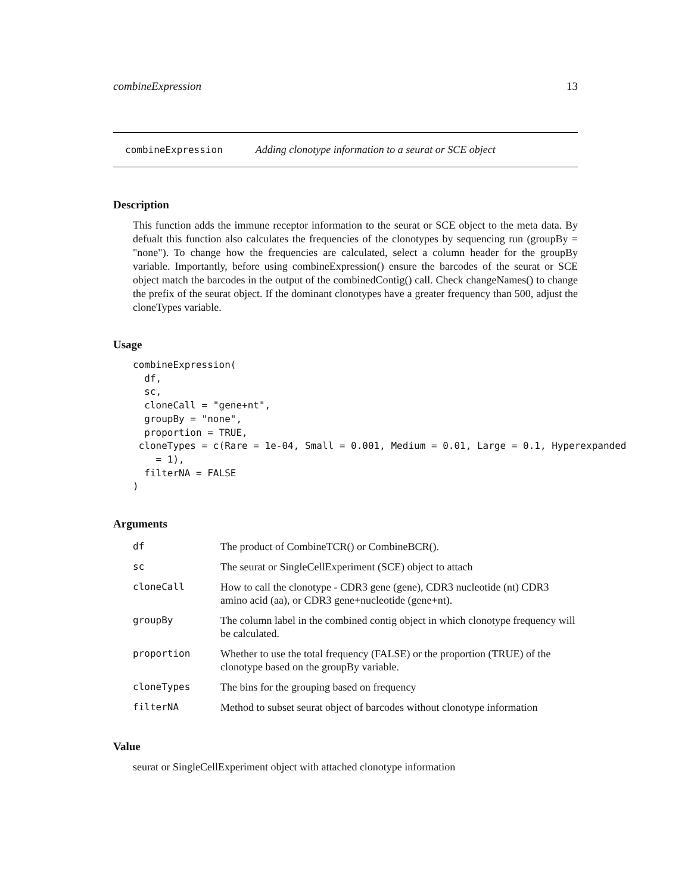combineExpression 13
combineExpression Adding clonotype information to a seurat or SCE object
Description
This function adds the immune receptor information to the seurat or SCE object to the meta data. By defualt this function also calculates the frequencies of the clonotypes by sequencing run (groupBy = "none"). To change how the frequencies are calculated, select a column header for the groupBy variable. Importantly, before using combineExpression() ensure the barcodes of the seurat or SCE object match the barcodes in the output of the combinedContig() call. Check changeNames() to change the prefix of the seurat object. If the dominant clonotypes have a greater frequency than 500, adjust the cloneTypes variable.
Usage
combineExpression(
  df,
  sc,
  cloneCall = "gene+nt",
  groupBy = "none",
  proportion = TRUE,
 cloneTypes = c(Rare = 1e-04, Small = 0.001, Medium = 0.01, Large = 0.1, Hyperexpanded
    = 1),
  filterNA = FALSE
)
Arguments
| df | The product of CombineTCR() or CombineBCR(). |
| sc | The seurat or SingleCellExperiment (SCE) object to attach |
| cloneCall | How to call the clonotype - CDR3 gene (gene), CDR3 nucleotide (nt) CDR3 amino acid (aa), or CDR3 gene+nucleotide (gene+nt). |
| groupBy | The column label in the combined contig object in which clonotype frequency will be calculated. |
| proportion | Whether to use the total frequency (FALSE) or the proportion (TRUE) of the clonotype based on the groupBy variable. |
| cloneTypes | The bins for the grouping based on frequency |
| filterNA | Method to subset seurat object of barcodes without clonotype information |
Value
seurat or SingleCellExperiment object with attached clonotype information